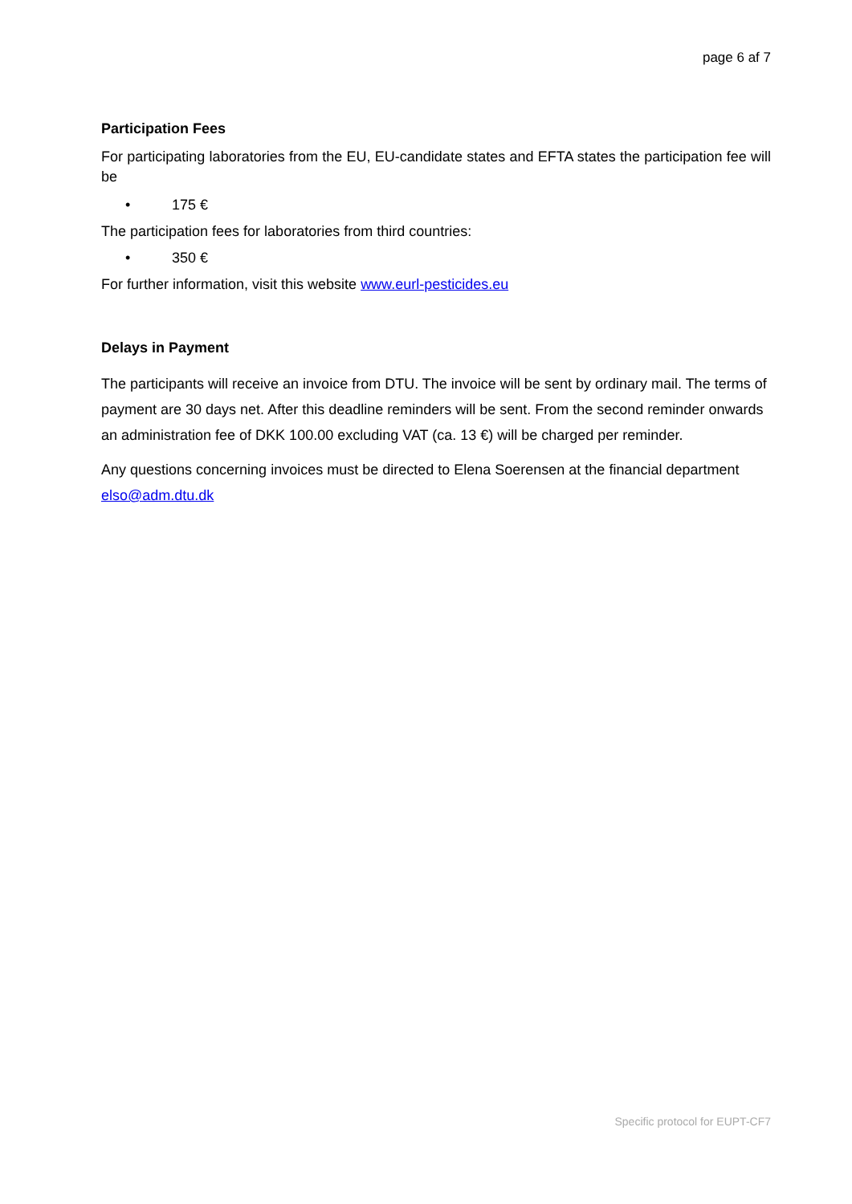page 6 af 7
Participation Fees
For participating laboratories from the EU, EU-candidate states and EFTA states the participation fee will be
• 175 €
The participation fees for laboratories from third countries:
• 350 €
For further information, visit this website www.eurl-pesticides.eu
Delays in Payment
The participants will receive an invoice from DTU. The invoice will be sent by ordinary mail. The terms of payment are 30 days net. After this deadline reminders will be sent. From the second reminder onwards an administration fee of DKK 100.00 excluding VAT (ca. 13 €) will be charged per reminder.
Any questions concerning invoices must be directed to Elena Soerensen at the financial department elso@adm.dtu.dk
Specific protocol for EUPT-CF7